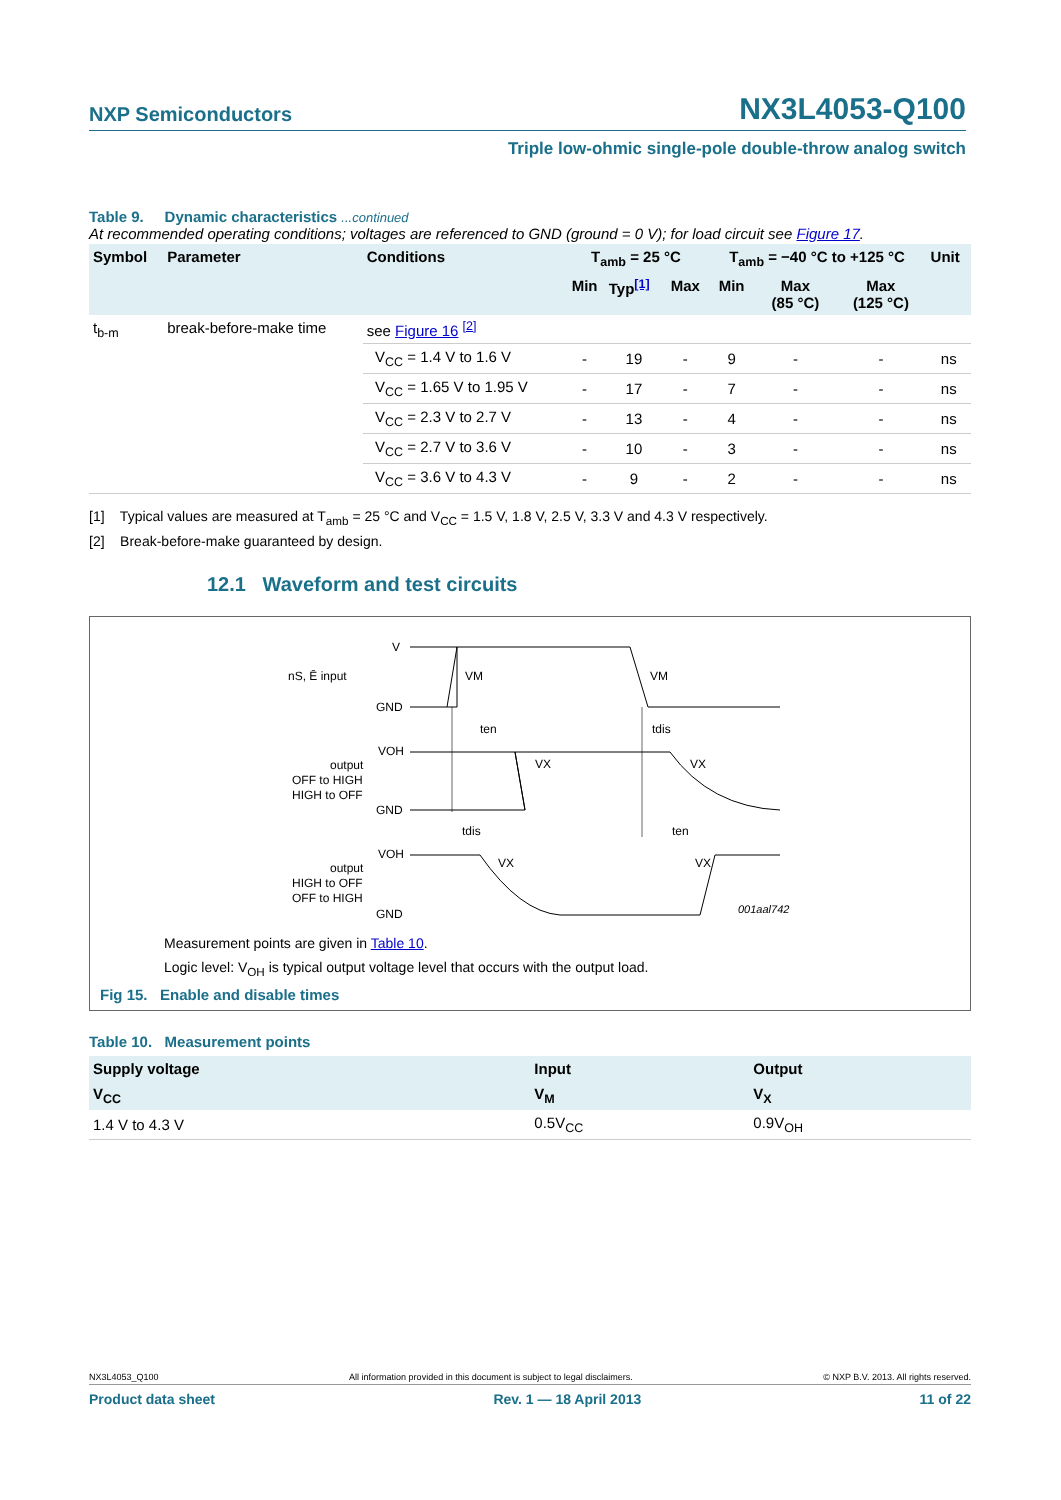NXP Semiconductors NX3L4053-Q100
Triple low-ohmic single-pole double-throw analog switch
Table 9. Dynamic characteristics ...continued
At recommended operating conditions; voltages are referenced to GND (ground = 0 V); for load circuit see Figure 17.
| Symbol | Parameter | Conditions | T<sub>amb</sub> = 25 °C | | | T<sub>amb</sub> = −40 °C to +125 °C | | | Unit |
| --- | --- | --- | --- | --- | --- | --- | --- | --- | --- |
| | | | Min | Typ<sup>[1]</sup> | Max | Min | Max (85 °C) | Max (125 °C) | |
| t<sub>b-m</sub> | break-before-make time | see Figure 16 <sup>[2]</sup> | | | | | | | |
| | | V<sub>CC</sub> = 1.4 V to 1.6 V | - | 19 | - | 9 | - | - | ns |
| | | V<sub>CC</sub> = 1.65 V to 1.95 V | - | 17 | - | 7 | - | - | ns |
| | | V<sub>CC</sub> = 2.3 V to 2.7 V | - | 13 | - | 4 | - | - | ns |
| | | V<sub>CC</sub> = 2.7 V to 3.6 V | - | 10 | - | 3 | - | - | ns |
| | | V<sub>CC</sub> = 3.6 V to 4.3 V | - | 9 | - | 2 | - | - | ns |
[1] Typical values are measured at T<sub>amb</sub> = 25 °C and V<sub>CC</sub> = 1.5 V, 1.8 V, 2.5 V, 3.3 V and 4.3 V respectively.
[2] Break-before-make guaranteed by design.
12.1 Waveform and test circuits
V
nS, Ē input
VM
VM
GND
ten
tdis
VOH
output
OFF to HIGH
HIGH to OFF
VX
VX
GND
tdis
ten
VOH
output
HIGH to OFF
OFF to HIGH
VX
VX
GND
001aal742
Measurement points are given in Table 10.
Logic level: V<sub>OH</sub> is typical output voltage level that occurs with the output load.
Fig 15. Enable and disable times
Table 10. Measurement points
| Supply voltage | Input | Output |
| --- | --- | --- |
| V<sub>CC</sub> | V<sub>M</sub> | V<sub>X</sub> |
| 1.4 V to 4.3 V | 0.5V<sub>CC</sub> | 0.9V<sub>OH</sub> |
NX3L4053_Q100 All information provided in this document is subject to legal disclaimers. © NXP B.V. 2013. All rights reserved.
Product data sheet Rev. 1 — 18 April 2013 11 of 22